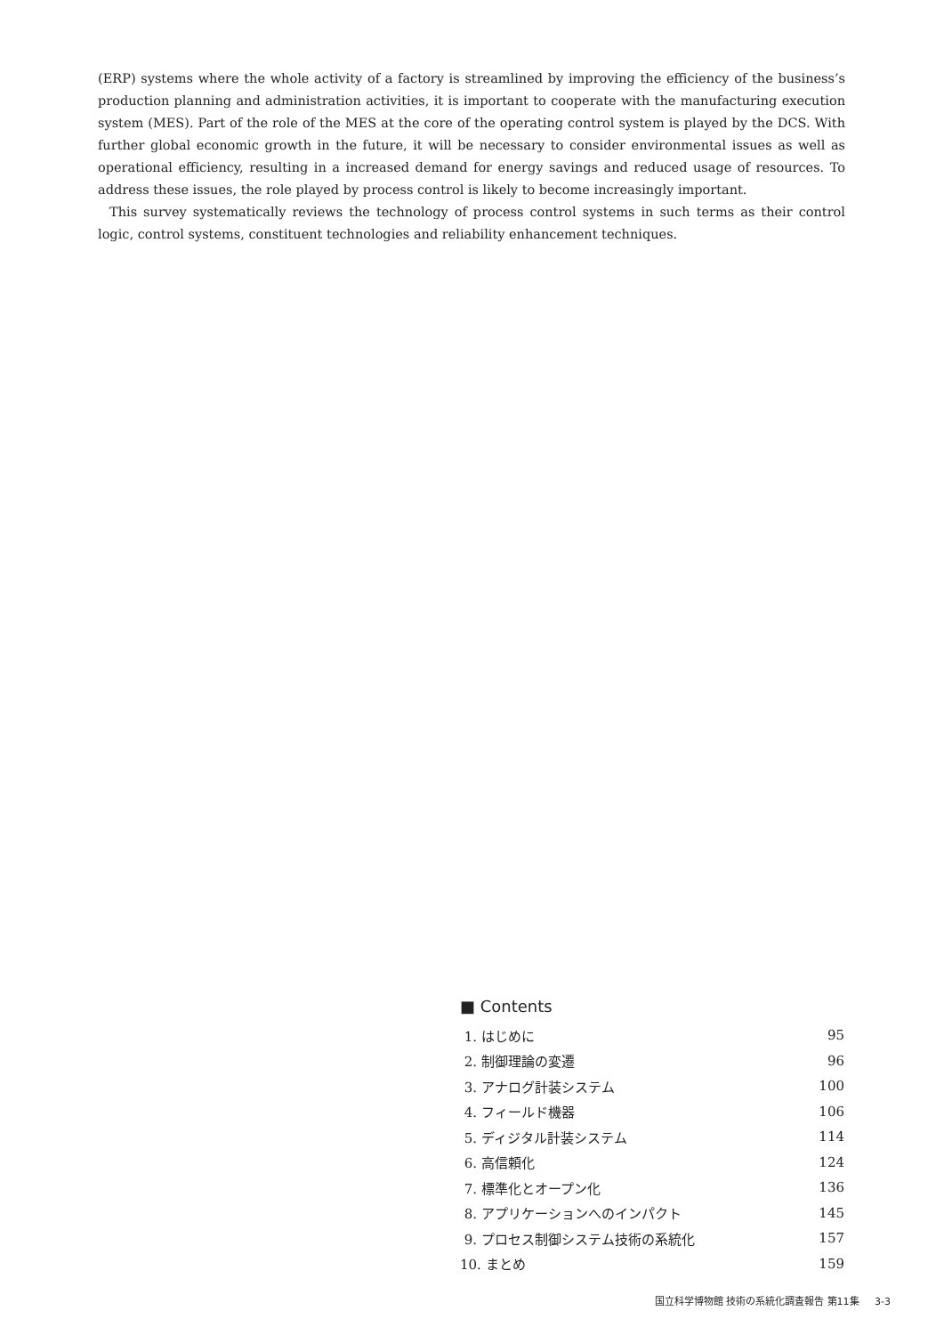(ERP) systems where the whole activity of a factory is streamlined by improving the efficiency of the business’s production planning and administration activities, it is important to cooperate with the manufacturing execution system (MES). Part of the role of the MES at the core of the operating control system is played by the DCS. With further global economic growth in the future, it will be necessary to consider environmental issues as well as operational efficiency, resulting in a increased demand for energy savings and reduced usage of resources. To address these issues, the role played by process control is likely to become increasingly important.
This survey systematically reviews the technology of process control systems in such terms as their control logic, control systems, constituent technologies and reliability enhancement techniques.
■ Contents
| 1. はじめに | 95 |
| 2. 制御理論の変遷 | 96 |
| 3. アナログ計装システム | 100 |
| 4. フィールド機器 | 106 |
| 5. ディジタル計装システム | 114 |
| 6. 高信頼化 | 124 |
| 7. 標準化とオープン化 | 136 |
| 8. アプリケーションへのインパクト | 145 |
| 9. プロセス制御システム技術の系統化 | 157 |
| 10. まとめ | 159 |
国立科学博物館 技術の系統化調査報告 第11集 3-3